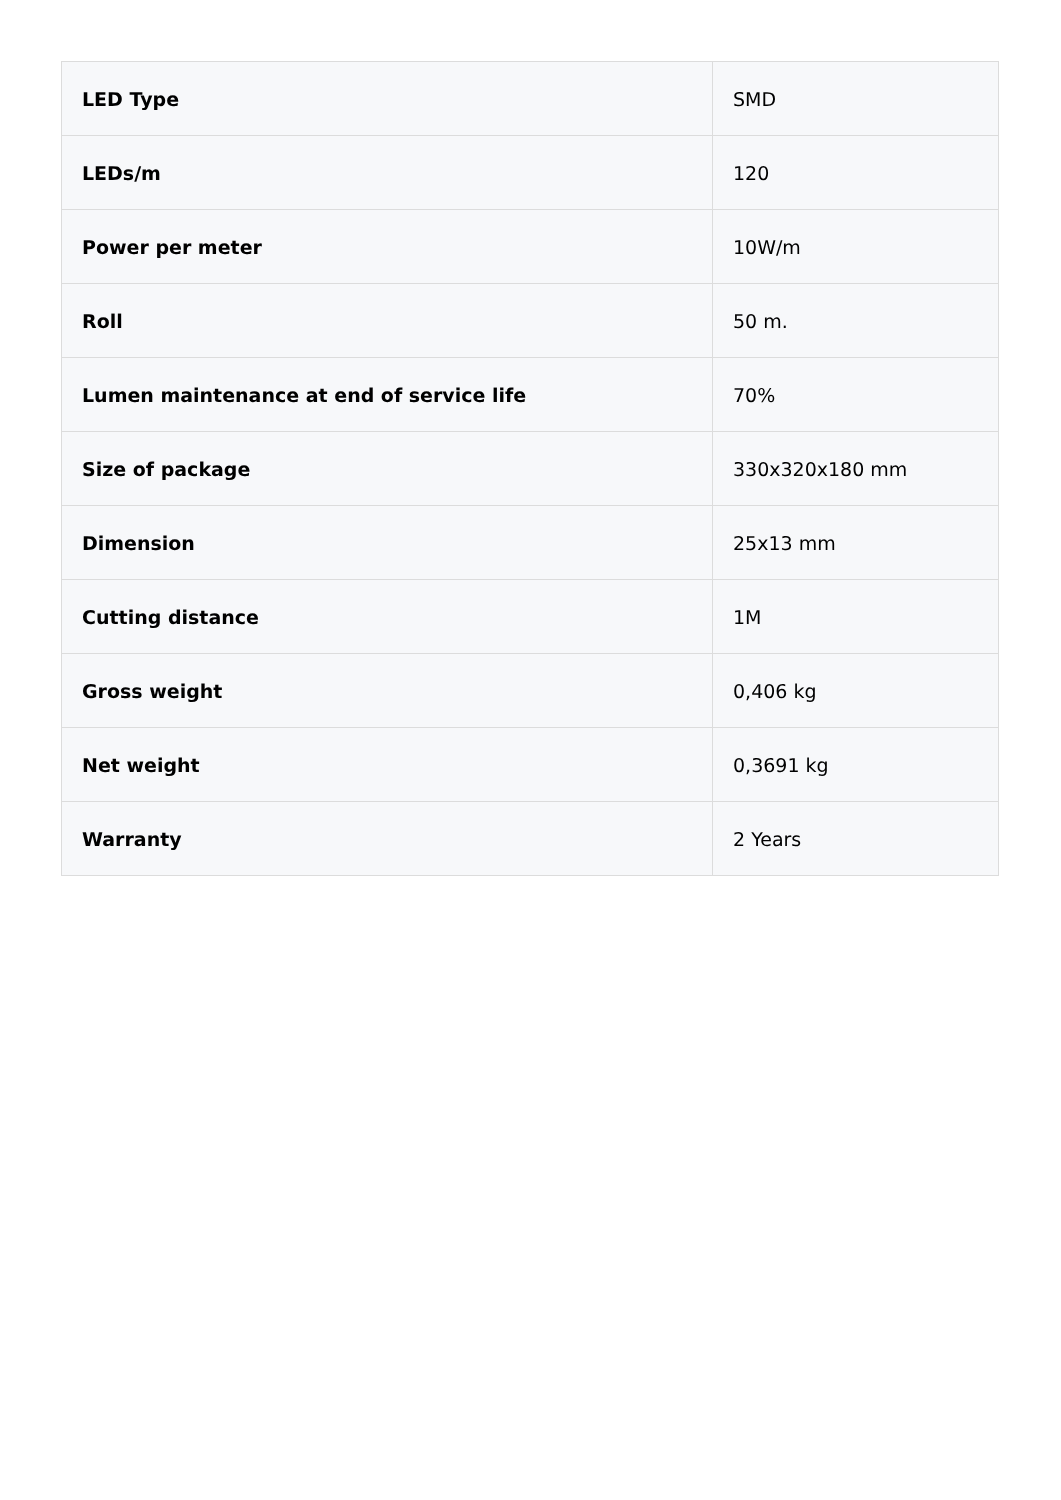| LED Type | SMD |
| LEDs/m | 120 |
| Power per meter | 10W/m |
| Roll | 50 m. |
| Lumen maintenance at end of service life | 70% |
| Size of package | 330x320x180 mm |
| Dimension | 25x13 mm |
| Cutting distance | 1M |
| Gross weight | 0,406 kg |
| Net weight | 0,3691 kg |
| Warranty | 2 Years |